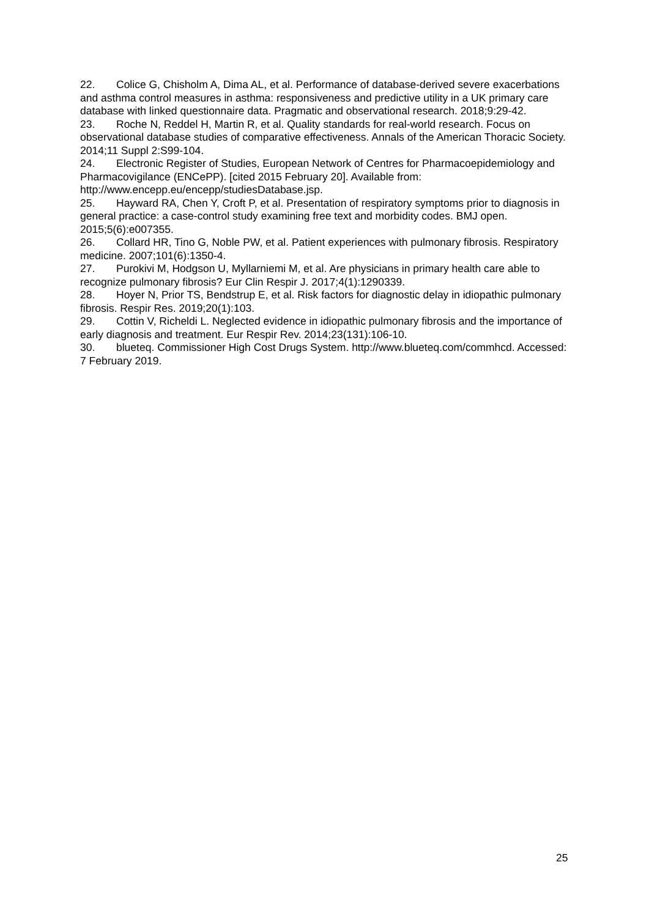22. Colice G, Chisholm A, Dima AL, et al. Performance of database-derived severe exacerbations and asthma control measures in asthma: responsiveness and predictive utility in a UK primary care database with linked questionnaire data. Pragmatic and observational research. 2018;9:29-42.
23. Roche N, Reddel H, Martin R, et al. Quality standards for real-world research. Focus on observational database studies of comparative effectiveness. Annals of the American Thoracic Society. 2014;11 Suppl 2:S99-104.
24. Electronic Register of Studies, European Network of Centres for Pharmacoepidemiology and Pharmacovigilance (ENCePP). [cited 2015 February 20]. Available from: http://www.encepp.eu/encepp/studiesDatabase.jsp.
25. Hayward RA, Chen Y, Croft P, et al. Presentation of respiratory symptoms prior to diagnosis in general practice: a case-control study examining free text and morbidity codes. BMJ open. 2015;5(6):e007355.
26. Collard HR, Tino G, Noble PW, et al. Patient experiences with pulmonary fibrosis. Respiratory medicine. 2007;101(6):1350-4.
27. Purokivi M, Hodgson U, Myllarniemi M, et al. Are physicians in primary health care able to recognize pulmonary fibrosis? Eur Clin Respir J. 2017;4(1):1290339.
28. Hoyer N, Prior TS, Bendstrup E, et al. Risk factors for diagnostic delay in idiopathic pulmonary fibrosis. Respir Res. 2019;20(1):103.
29. Cottin V, Richeldi L. Neglected evidence in idiopathic pulmonary fibrosis and the importance of early diagnosis and treatment. Eur Respir Rev. 2014;23(131):106-10.
30. blueteq. Commissioner High Cost Drugs System. http://www.blueteq.com/commhcd. Accessed: 7 February 2019.
25